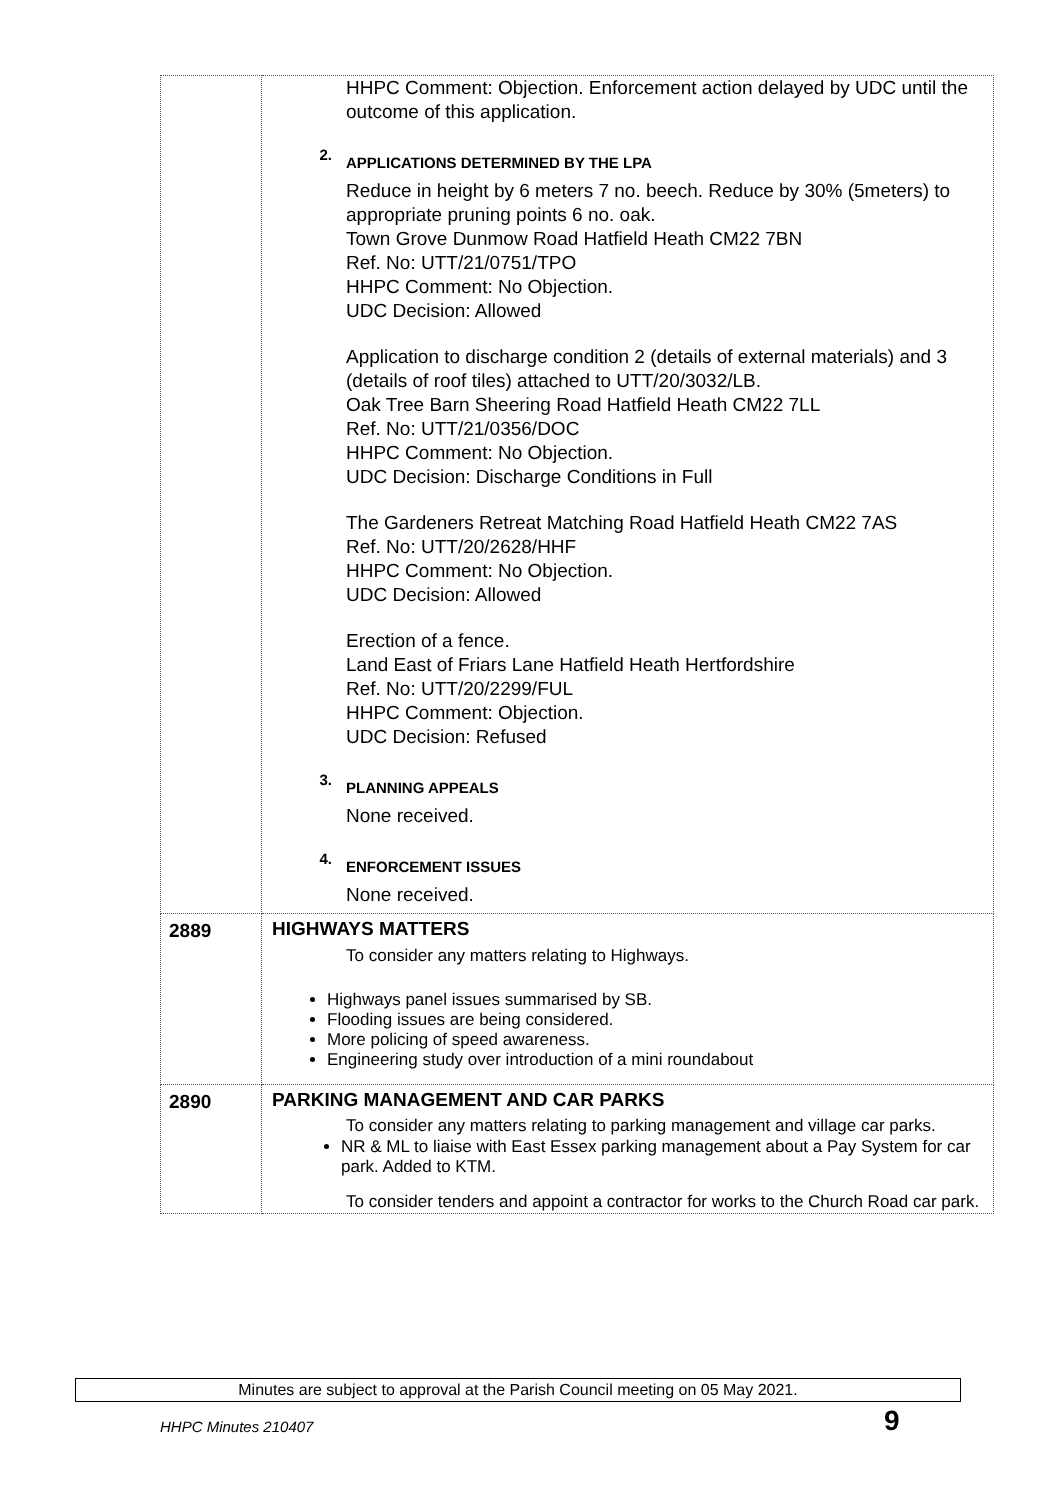| | HHPC Comment: Objection. Enforcement action delayed by UDC until the outcome of this application. 2. APPLICATIONS DETERMINED BY THE LPA Reduce in height by 6 meters 7 no. beech. Reduce by 30% (5meters) to appropriate pruning points 6 no. oak. Town Grove Dunmow Road Hatfield Heath CM22 7BN Ref. No: UTT/21/0751/TPO HHPC Comment: No Objection. UDC Decision: Allowed Application to discharge condition 2 (details of external materials) and 3 (details of roof tiles) attached to UTT/20/3032/LB. Oak Tree Barn Sheering Road Hatfield Heath CM22 7LL Ref. No: UTT/21/0356/DOC HHPC Comment: No Objection. UDC Decision: Discharge Conditions in Full The Gardeners Retreat Matching Road Hatfield Heath CM22 7AS Ref. No: UTT/20/2628/HHF HHPC Comment: No Objection. UDC Decision: Allowed Erection of a fence. Land East of Friars Lane Hatfield Heath Hertfordshire Ref. No: UTT/20/2299/FUL HHPC Comment: Objection. UDC Decision: Refused 3. PLANNING APPEALS None received. 4. ENFORCEMENT ISSUES None received. |
| 2889 | HIGHWAYS MATTERS To consider any matters relating to Highways. Highways panel issues summarised by SB. Flooding issues are being considered. More policing of speed awareness. Engineering study over introduction of a mini roundabout |
| 2890 | PARKING MANAGEMENT AND CAR PARKS To consider any matters relating to parking management and village car parks. NR & ML to liaise with East Essex parking management about a Pay System for car park. Added to KTM. To consider tenders and appoint a contractor for works to the Church Road car park. |
Minutes are subject to approval at the Parish Council meeting on 05 May 2021.
HHPC Minutes 210407 9